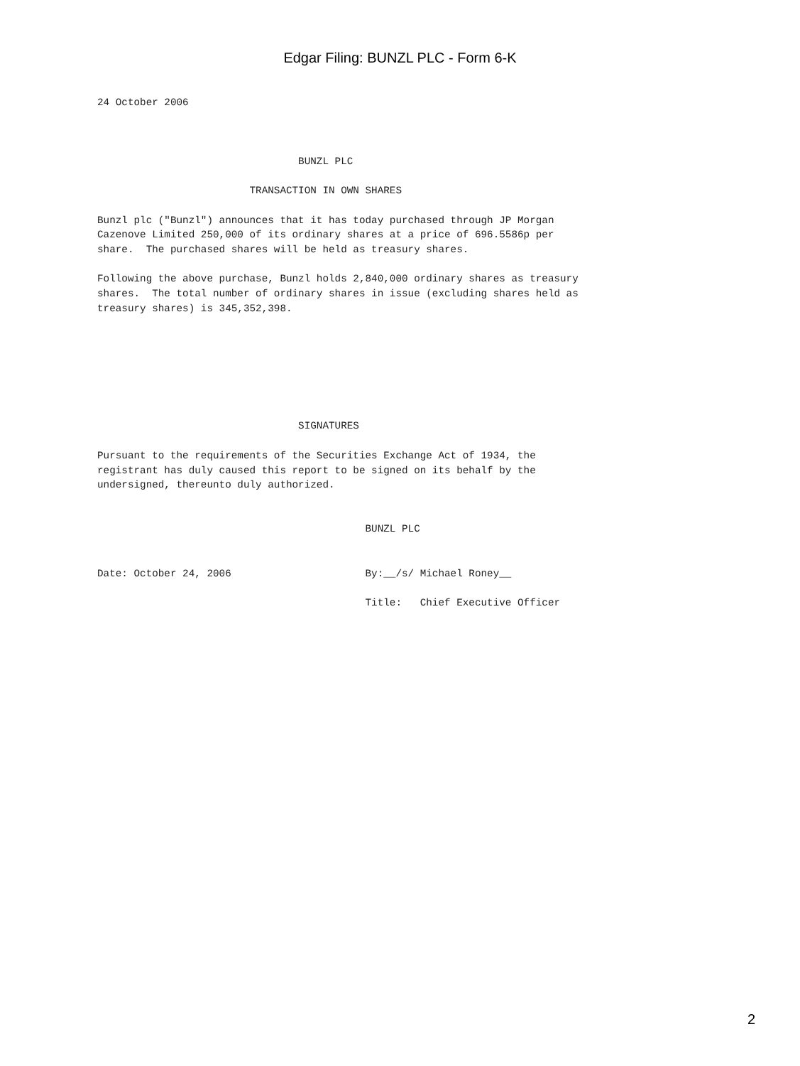Edgar Filing: BUNZL PLC - Form 6-K
24 October 2006



                                 BUNZL PLC

                         TRANSACTION IN OWN SHARES

Bunzl plc ("Bunzl") announces that it has today purchased through JP Morgan
Cazenove Limited 250,000 of its ordinary shares at a price of 696.5586p per
share.  The purchased shares will be held as treasury shares.

Following the above purchase, Bunzl holds 2,840,000 ordinary shares as treasury
shares.  The total number of ordinary shares in issue (excluding shares held as
treasury shares) is 345,352,398.







                                 SIGNATURES

Pursuant to the requirements of the Securities Exchange Act of 1934, the
registrant has duly caused this report to be signed on its behalf by the
undersigned, thereunto duly authorized.


                                            BUNZL PLC


Date: October 24, 2006                      By:__/s/ Michael Roney__

                                            Title:   Chief Executive Officer
2